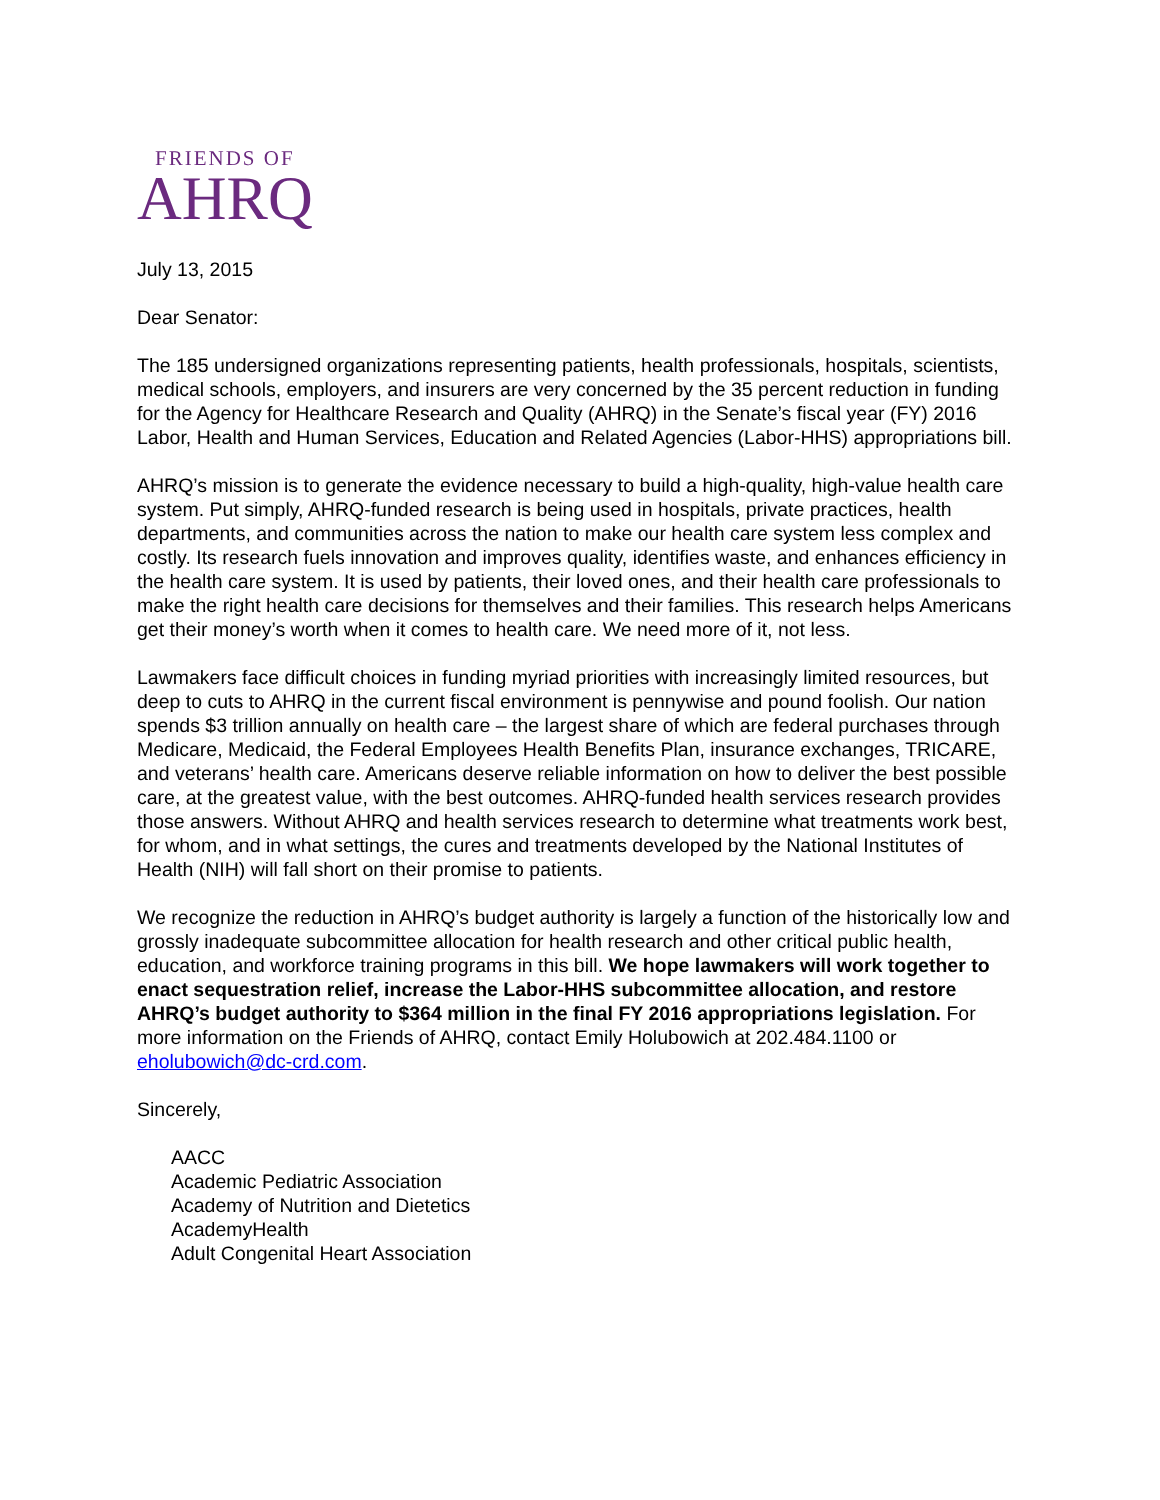FRIENDS OF
AHRQ
July 13, 2015
Dear Senator:
The 185 undersigned organizations representing patients, health professionals, hospitals, scientists, medical schools, employers, and insurers are very concerned by the 35 percent reduction in funding for the Agency for Healthcare Research and Quality (AHRQ) in the Senate’s fiscal year (FY) 2016 Labor, Health and Human Services, Education and Related Agencies (Labor-HHS) appropriations bill.
AHRQ’s mission is to generate the evidence necessary to build a high-quality, high-value health care system. Put simply, AHRQ-funded research is being used in hospitals, private practices, health departments, and communities across the nation to make our health care system less complex and costly. Its research fuels innovation and improves quality, identifies waste, and enhances efficiency in the health care system. It is used by patients, their loved ones, and their health care professionals to make the right health care decisions for themselves and their families. This research helps Americans get their money’s worth when it comes to health care. We need more of it, not less.
Lawmakers face difficult choices in funding myriad priorities with increasingly limited resources, but deep to cuts to AHRQ in the current fiscal environment is pennywise and pound foolish. Our nation spends $3 trillion annually on health care – the largest share of which are federal purchases through Medicare, Medicaid, the Federal Employees Health Benefits Plan, insurance exchanges, TRICARE, and veterans’ health care. Americans deserve reliable information on how to deliver the best possible care, at the greatest value, with the best outcomes. AHRQ-funded health services research provides those answers. Without AHRQ and health services research to determine what treatments work best, for whom, and in what settings, the cures and treatments developed by the National Institutes of Health (NIH) will fall short on their promise to patients.
We recognize the reduction in AHRQ’s budget authority is largely a function of the historically low and grossly inadequate subcommittee allocation for health research and other critical public health, education, and workforce training programs in this bill. We hope lawmakers will work together to enact sequestration relief, increase the Labor-HHS subcommittee allocation, and restore AHRQ’s budget authority to $364 million in the final FY 2016 appropriations legislation. For more information on the Friends of AHRQ, contact Emily Holubowich at 202.484.1100 or eholubowich@dc-crd.com.
Sincerely,
AACC
Academic Pediatric Association
Academy of Nutrition and Dietetics
AcademyHealth
Adult Congenital Heart Association